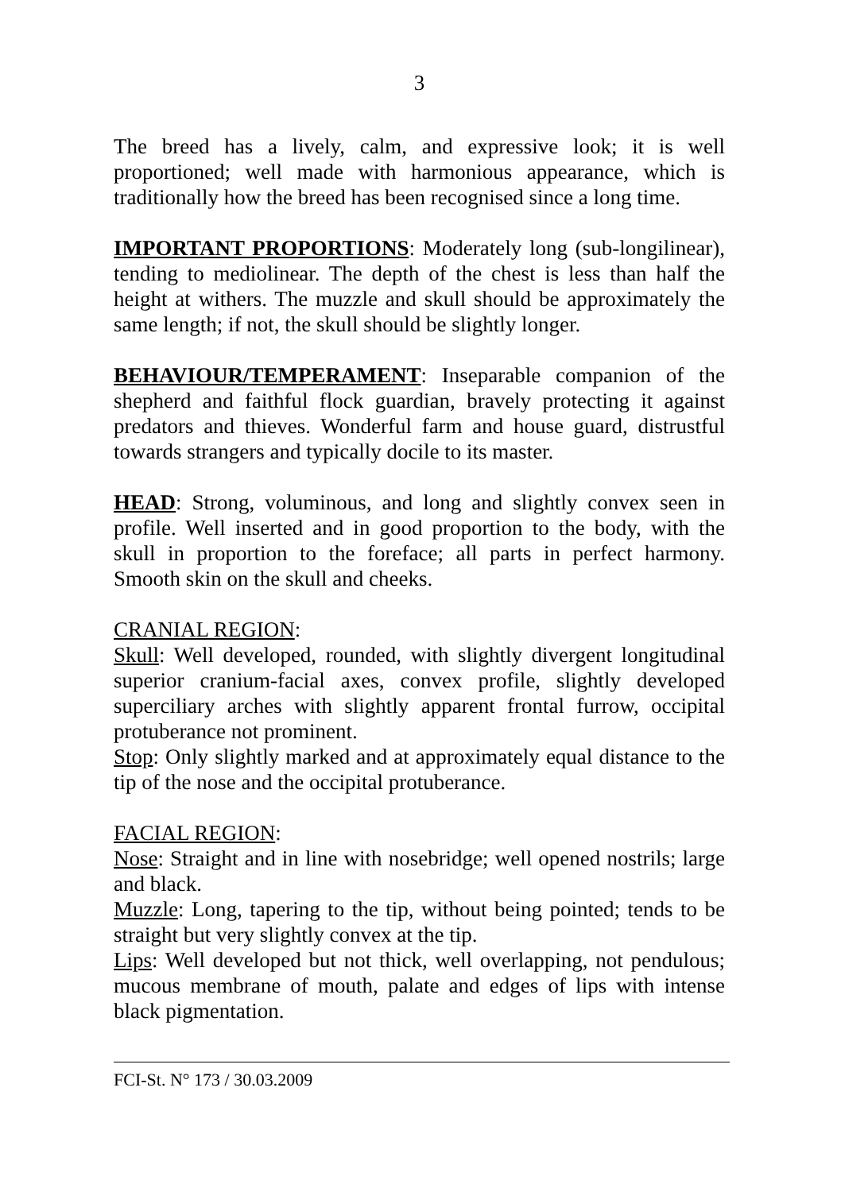3
The breed has a lively, calm, and expressive look; it is well proportioned; well made with harmonious appearance, which is traditionally how the breed has been recognised since a long time.
IMPORTANT PROPORTIONS: Moderately long (sub-longilinear), tending to mediolinear. The depth of the chest is less than half the height at withers. The muzzle and skull should be approximately the same length; if not, the skull should be slightly longer.
BEHAVIOUR/TEMPERAMENT: Inseparable companion of the shepherd and faithful flock guardian, bravely protecting it against predators and thieves. Wonderful farm and house guard, distrustful towards strangers and typically docile to its master.
HEAD: Strong, voluminous, and long and slightly convex seen in profile. Well inserted and in good proportion to the body, with the skull in proportion to the foreface; all parts in perfect harmony. Smooth skin on the skull and cheeks.
CRANIAL REGION:
Skull: Well developed, rounded, with slightly divergent longitudinal superior cranium-facial axes, convex profile, slightly developed superciliary arches with slightly apparent frontal furrow, occipital protuberance not prominent.
Stop: Only slightly marked and at approximately equal distance to the tip of the nose and the occipital protuberance.
FACIAL REGION:
Nose: Straight and in line with nosebridge; well opened nostrils; large and black.
Muzzle: Long, tapering to the tip, without being pointed; tends to be straight but very slightly convex at the tip.
Lips: Well developed but not thick, well overlapping, not pendulous; mucous membrane of mouth, palate and edges of lips with intense black pigmentation.
FCI-St. N° 173 / 30.03.2009